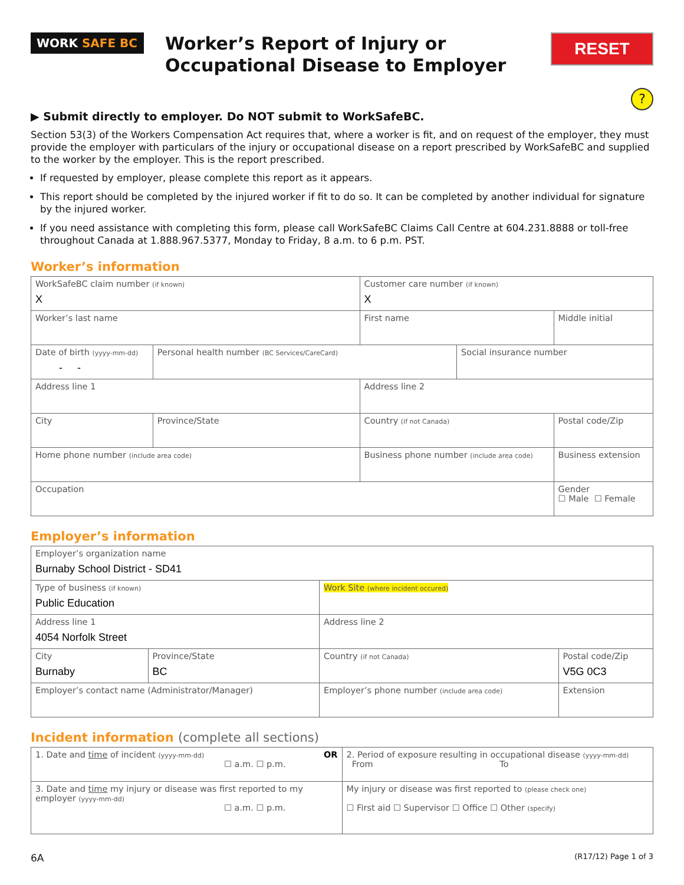WORK SAFE BC
Worker’s Report of Injury or Occupational Disease to Employer
RESET
?
▶ Submit directly to employer. Do NOT submit to WorkSafeBC.
Section 53(3) of the Workers Compensation Act requires that, where a worker is fit, and on request of the employer, they must provide the employer with particulars of the injury or occupational disease on a report prescribed by WorkSafeBC and supplied to the worker by the employer. This is the report prescribed.
If requested by employer, please complete this report as it appears.
This report should be completed by the injured worker if fit to do so. It can be completed by another individual for signature by the injured worker.
If you need assistance with completing this form, please call WorkSafeBC Claims Call Centre at 604.231.8888 or toll-free throughout Canada at 1.888.967.5377, Monday to Friday, 8 a.m. to 6 p.m. PST.
Worker’s information
| WorkSafeBC claim number (if known) X | | Customer care number (if known) X | | |
| Worker’s last name | | First name | | Middle initial |
| Date of birth (yyyy-mm-dd) - - | Personal health number (BC Services/CareCard) | | Social insurance number | |
| Address line 1 | | Address line 2 | | |
| City | Province/State | Country (if not Canada) | | Postal code/Zip |
| Home phone number (include area code) | | Business phone number (include area code) | | Business extension |
| Occupation | | | | Gender ☐ Male ☐ Female |
Employer’s information
| Employer’s organization name Burnaby School District - SD41 | | | |
| Type of business (if known) Public Education | | Work Site (where incident occured) | |
| Address line 1 4054 Norfolk Street | | Address line 2 | |
| City Burnaby | Province/State BC | Country (if not Canada) | Postal code/Zip V5G 0C3 |
| Employer’s contact name (Administrator/Manager) | | Employer’s phone number (include area code) | Extension |
Incident information (complete all sections)
| 1. Date and time of incident (yyyy-mm-dd) OR ☐ a.m. ☐ p.m. | 2. Period of exposure resulting in occupational disease (yyyy-mm-dd) From To |
| 3. Date and time my injury or disease was first reported to my employer (yyyy-mm-dd) ☐ a.m. ☐ p.m. | My injury or disease was first reported to (please check one) ☐ First aid ☐ Supervisor ☐ Office ☐ Other (specify) |
6A (R17/12) Page 1 of 3